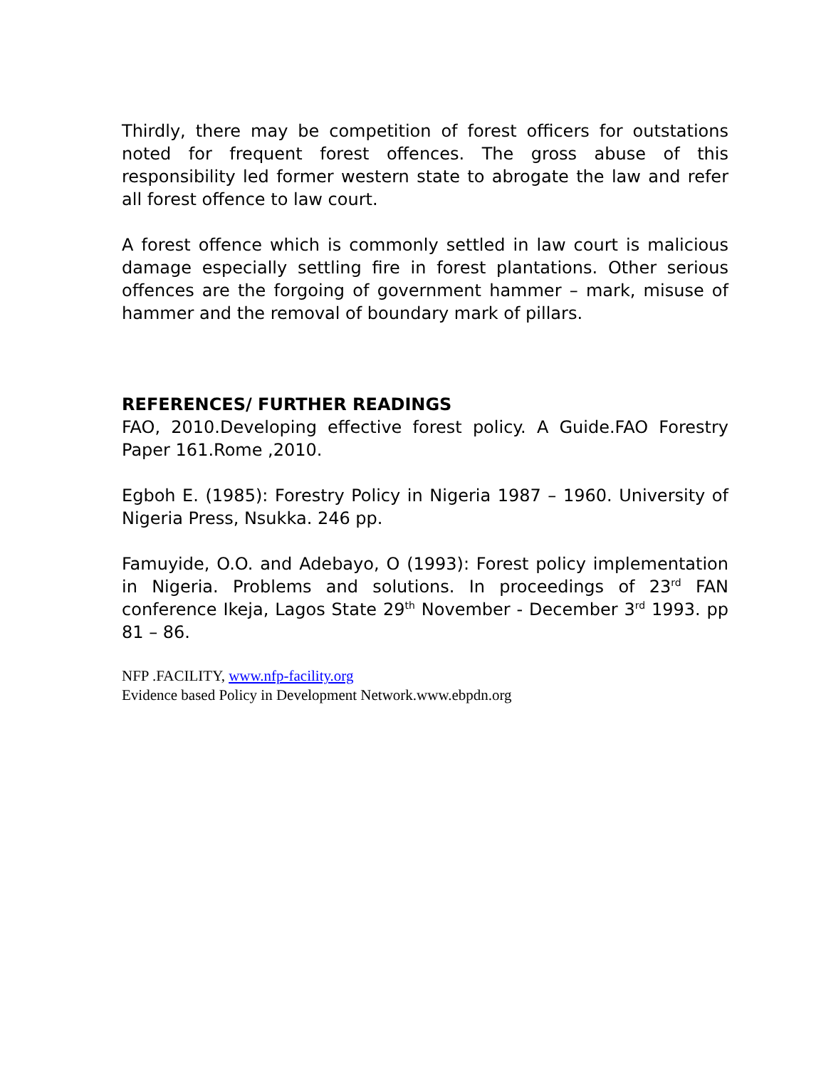Thirdly, there may be competition of forest officers for outstations noted for frequent forest offences. The gross abuse of this responsibility led former western state to abrogate the law and refer all forest offence to law court.
A forest offence which is commonly settled in law court is malicious damage especially settling fire in forest plantations. Other serious offences are the forgoing of government hammer – mark, misuse of hammer and the removal of boundary mark of pillars.
REFERENCES/ FURTHER READINGS
FAO, 2010.Developing effective forest policy. A Guide.FAO Forestry Paper 161.Rome ,2010.
Egboh E. (1985): Forestry Policy in Nigeria 1987 – 1960. University of Nigeria Press, Nsukka. 246 pp.
Famuyide, O.O. and Adebayo, O (1993): Forest policy implementation in Nigeria. Problems and solutions. In proceedings of 23<sup>rd</sup> FAN conference Ikeja, Lagos State 29<sup>th</sup> November - December 3<sup>rd</sup> 1993. pp 81 – 86.
NFP .FACILITY, www.nfp-facility.org
Evidence based Policy in Development Network.www.ebpdn.org